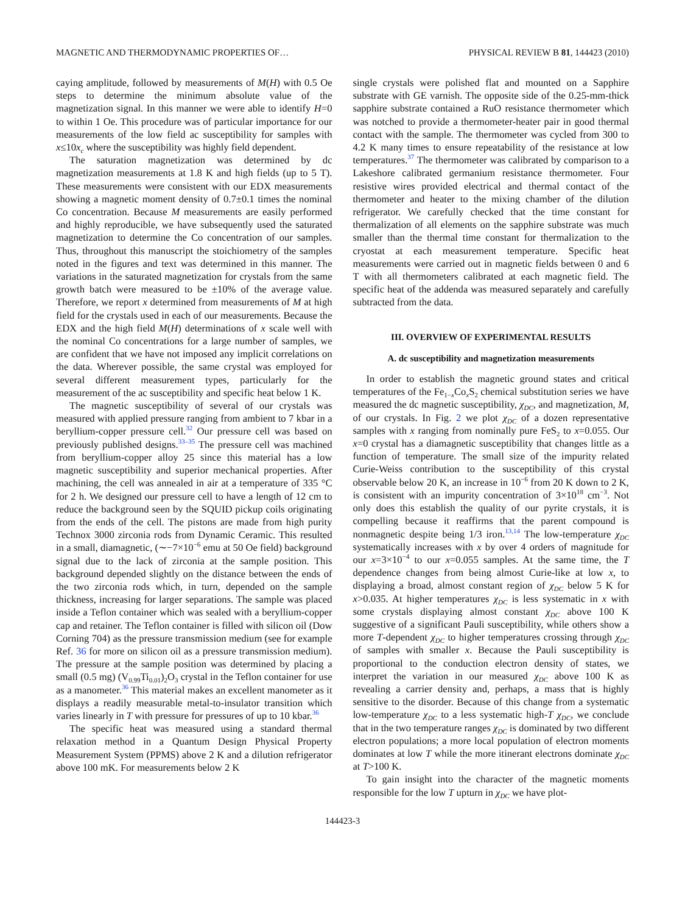MAGNETIC AND THERMODYNAMIC PROPERTIES OF… PHYSICAL REVIEW B 81, 144423 (2010)
caying amplitude, followed by measurements of M(H) with 0.5 Oe steps to determine the minimum absolute value of the magnetization signal. In this manner we were able to identify H=0 to within 1 Oe. This procedure was of particular importance for our measurements of the low field ac susceptibility for samples with x≤10x<sub>c</sub> where the susceptibility was highly field dependent.
The saturation magnetization was determined by dc magnetization measurements at 1.8 K and high fields (up to 5 T). These measurements were consistent with our EDX measurements showing a magnetic moment density of 0.7±0.1 times the nominal Co concentration. Because M measurements are easily performed and highly reproducible, we have subsequently used the saturated magnetization to determine the Co concentration of our samples. Thus, throughout this manuscript the stoichiometry of the samples noted in the figures and text was determined in this manner. The variations in the saturated magnetization for crystals from the same growth batch were measured to be ±10% of the average value. Therefore, we report x determined from measurements of M at high field for the crystals used in each of our measurements. Because the EDX and the high field M(H) determinations of x scale well with the nominal Co concentrations for a large number of samples, we are confident that we have not imposed any implicit correlations on the data. Wherever possible, the same crystal was employed for several different measurement types, particularly for the measurement of the ac susceptibility and specific heat below 1 K.
The magnetic susceptibility of several of our crystals was measured with applied pressure ranging from ambient to 7 kbar in a beryllium-copper pressure cell.<sup>32</sup> Our pressure cell was based on previously published designs.<sup>33–35</sup> The pressure cell was machined from beryllium-copper alloy 25 since this material has a low magnetic susceptibility and superior mechanical properties. After machining, the cell was annealed in air at a temperature of 335 °C for 2 h. We designed our pressure cell to have a length of 12 cm to reduce the background seen by the SQUID pickup coils originating from the ends of the cell. The pistons are made from high purity Technox 3000 zirconia rods from Dynamic Ceramic. This resulted in a small, diamagnetic, (∼−7×10<sup>−6</sup> emu at 50 Oe field) background signal due to the lack of zirconia at the sample position. This background depended slightly on the distance between the ends of the two zirconia rods which, in turn, depended on the sample thickness, increasing for larger separations. The sample was placed inside a Teflon container which was sealed with a beryllium-copper cap and retainer. The Teflon container is filled with silicon oil (Dow Corning 704) as the pressure transmission medium (see for example Ref. 36 for more on silicon oil as a pressure transmission medium). The pressure at the sample position was determined by placing a small (0.5 mg) (V<sub>0.99</sub>Ti<sub>0.01</sub>)<sub>2</sub>O<sub>3</sub> crystal in the Teflon container for use as a manometer.<sup>36</sup> This material makes an excellent manometer as it displays a readily measurable metal-to-insulator transition which varies linearly in T with pressure for pressures of up to 10 kbar.<sup>36</sup>
The specific heat was measured using a standard thermal relaxation method in a Quantum Design Physical Property Measurement System (PPMS) above 2 K and a dilution refrigerator above 100 mK. For measurements below 2 K
single crystals were polished flat and mounted on a Sapphire substrate with GE varnish. The opposite side of the 0.25-mm-thick sapphire substrate contained a RuO resistance thermometer which was notched to provide a thermometer-heater pair in good thermal contact with the sample. The thermometer was cycled from 300 to 4.2 K many times to ensure repeatability of the resistance at low temperatures.<sup>37</sup> The thermometer was calibrated by comparison to a Lakeshore calibrated germanium resistance thermometer. Four resistive wires provided electrical and thermal contact of the thermometer and heater to the mixing chamber of the dilution refrigerator. We carefully checked that the time constant for thermalization of all elements on the sapphire substrate was much smaller than the thermal time constant for thermalization to the cryostat at each measurement temperature. Specific heat measurements were carried out in magnetic fields between 0 and 6 T with all thermometers calibrated at each magnetic field. The specific heat of the addenda was measured separately and carefully subtracted from the data.
III. OVERVIEW OF EXPERIMENTAL RESULTS
A. dc susceptibility and magnetization measurements
In order to establish the magnetic ground states and critical temperatures of the Fe<sub>1−x</sub>Co<sub>x</sub>S<sub>2</sub> chemical substitution series we have measured the dc magnetic susceptibility, χ<sub>DC</sub>, and magnetization, M, of our crystals. In Fig. 2 we plot χ<sub>DC</sub> of a dozen representative samples with x ranging from nominally pure FeS<sub>2</sub> to x=0.055. Our x=0 crystal has a diamagnetic susceptibility that changes little as a function of temperature. The small size of the impurity related Curie-Weiss contribution to the susceptibility of this crystal observable below 20 K, an increase in 10<sup>−6</sup> from 20 K down to 2 K, is consistent with an impurity concentration of 3×10<sup>18</sup> cm<sup>−3</sup>. Not only does this establish the quality of our pyrite crystals, it is compelling because it reaffirms that the parent compound is nonmagnetic despite being 1/3 iron.<sup>13,14</sup> The low-temperature χ<sub>DC</sub> systematically increases with x by over 4 orders of magnitude for our x=3×10<sup>−4</sup> to our x=0.055 samples. At the same time, the T dependence changes from being almost Curie-like at low x, to displaying a broad, almost constant region of χ<sub>DC</sub> below 5 K for x>0.035. At higher temperatures χ<sub>DC</sub> is less systematic in x with some crystals displaying almost constant χ<sub>DC</sub> above 100 K suggestive of a significant Pauli susceptibility, while others show a more T-dependent χ<sub>DC</sub> to higher temperatures crossing through χ<sub>DC</sub> of samples with smaller x. Because the Pauli susceptibility is proportional to the conduction electron density of states, we interpret the variation in our measured χ<sub>DC</sub> above 100 K as revealing a carrier density and, perhaps, a mass that is highly sensitive to the disorder. Because of this change from a systematic low-temperature χ<sub>DC</sub> to a less systematic high-T χ<sub>DC</sub>, we conclude that in the two temperature ranges χ<sub>DC</sub> is dominated by two different electron populations; a more local population of electron moments dominates at low T while the more itinerant electrons dominate χ<sub>DC</sub> at T>100 K.
To gain insight into the character of the magnetic moments responsible for the low T upturn in χ<sub>DC</sub> we have plot-
144423-3